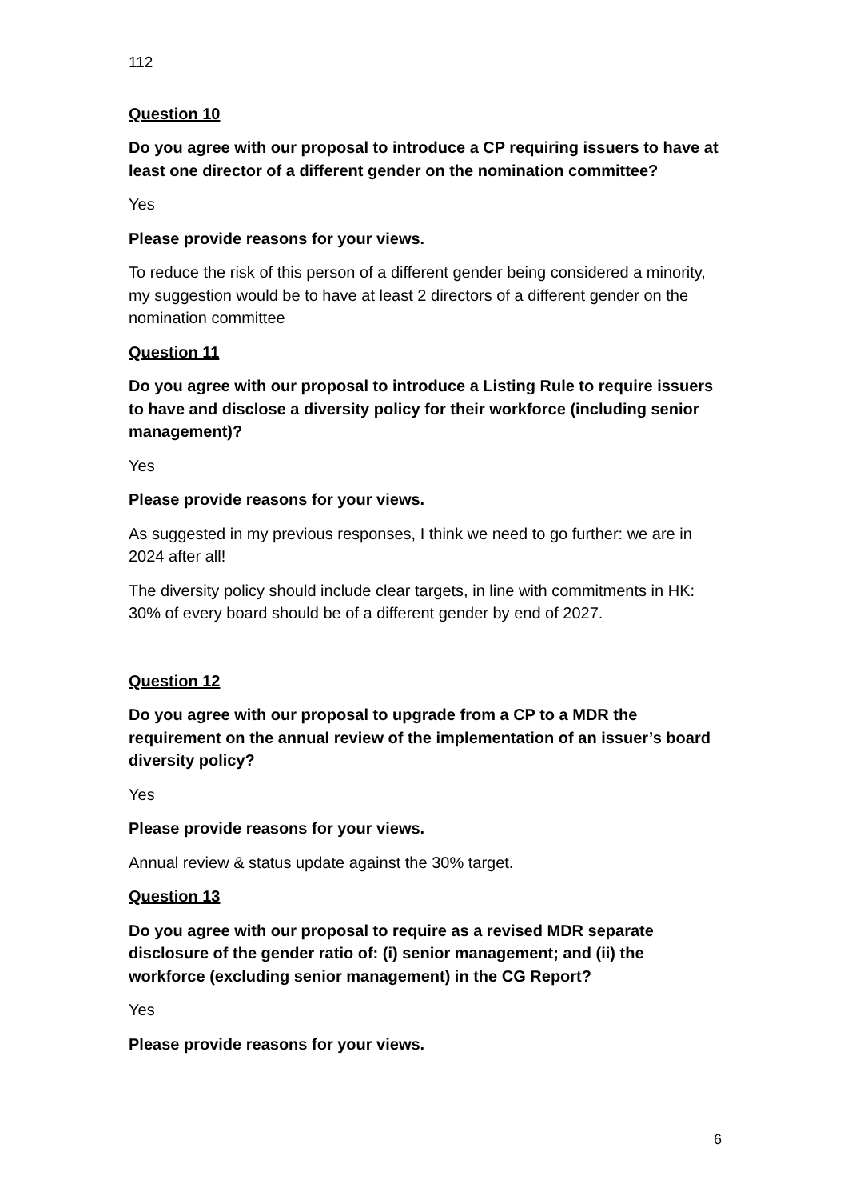112
Question 10
Do you agree with our proposal to introduce a CP requiring issuers to have at least one director of a different gender on the nomination committee?
Yes
Please provide reasons for your views.
To reduce the risk of this person of a different gender being considered a minority, my suggestion would be to have at least 2 directors of a different gender on the nomination committee
Question 11
Do you agree with our proposal to introduce a Listing Rule to require issuers to have and disclose a diversity policy for their workforce (including senior management)?
Yes
Please provide reasons for your views.
As suggested in my previous responses, I think we need to go further: we are in 2024 after all!
The diversity policy should include clear targets, in line with commitments in HK: 30% of every board should be of a different gender by end of 2027.
Question 12
Do you agree with our proposal to upgrade from a CP to a MDR the requirement on the annual review of the implementation of an issuer’s board diversity policy?
Yes
Please provide reasons for your views.
Annual review & status update against the 30% target.
Question 13
Do you agree with our proposal to require as a revised MDR separate disclosure of the gender ratio of: (i) senior management; and (ii) the workforce (excluding senior management) in the CG Report?
Yes
Please provide reasons for your views.
6